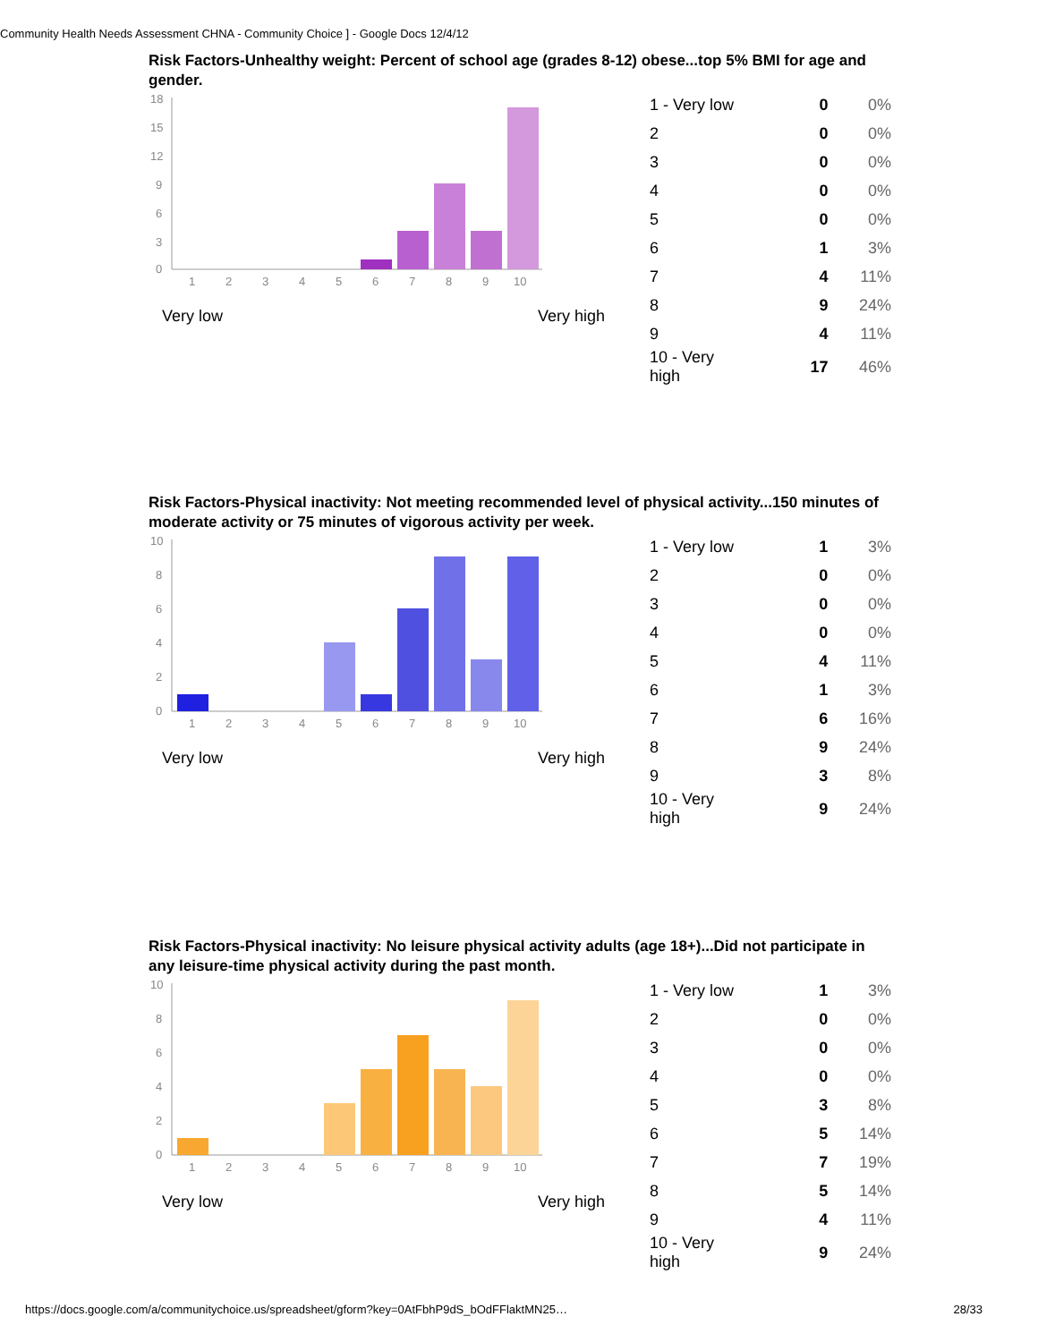Community Health Needs Assessment CHNA - Community Choice ] - Google Docs 12/4/12
Risk Factors-Unhealthy weight: Percent of school age (grades 8-12) obese...top 5% BMI for age and gender.
18
15
12
9
6
3
0
1
2
3
4
5
6
7
8
9
10
Very low Very high
| 1 - Very low | 0 | 0% |
| 2 | 0 | 0% |
| 3 | 0 | 0% |
| 4 | 0 | 0% |
| 5 | 0 | 0% |
| 6 | 1 | 3% |
| 7 | 4 | 11% |
| 8 | 9 | 24% |
| 9 | 4 | 11% |
| 10 - Very high | 17 | 46% |
Risk Factors-Physical inactivity: Not meeting recommended level of physical activity...150 minutes of moderate activity or 75 minutes of vigorous activity per week.
10
8
6
4
2
0
1
2
3
4
5
6
7
8
9
10
Very low Very high
| 1 - Very low | 1 | 3% |
| 2 | 0 | 0% |
| 3 | 0 | 0% |
| 4 | 0 | 0% |
| 5 | 4 | 11% |
| 6 | 1 | 3% |
| 7 | 6 | 16% |
| 8 | 9 | 24% |
| 9 | 3 | 8% |
| 10 - Very high | 9 | 24% |
Risk Factors-Physical inactivity: No leisure physical activity adults (age 18+)...Did not participate in any leisure-time physical activity during the past month.
10
8
6
4
2
0
1
2
3
4
5
6
7
8
9
10
Very low Very high
| 1 - Very low | 1 | 3% |
| 2 | 0 | 0% |
| 3 | 0 | 0% |
| 4 | 0 | 0% |
| 5 | 3 | 8% |
| 6 | 5 | 14% |
| 7 | 7 | 19% |
| 8 | 5 | 14% |
| 9 | 4 | 11% |
| 10 - Very high | 9 | 24% |
https://docs.google.com/a/communitychoice.us/spreadsheet/gform?key=0AtFbhP9dS_bOdFFlaktMN25… 28/33